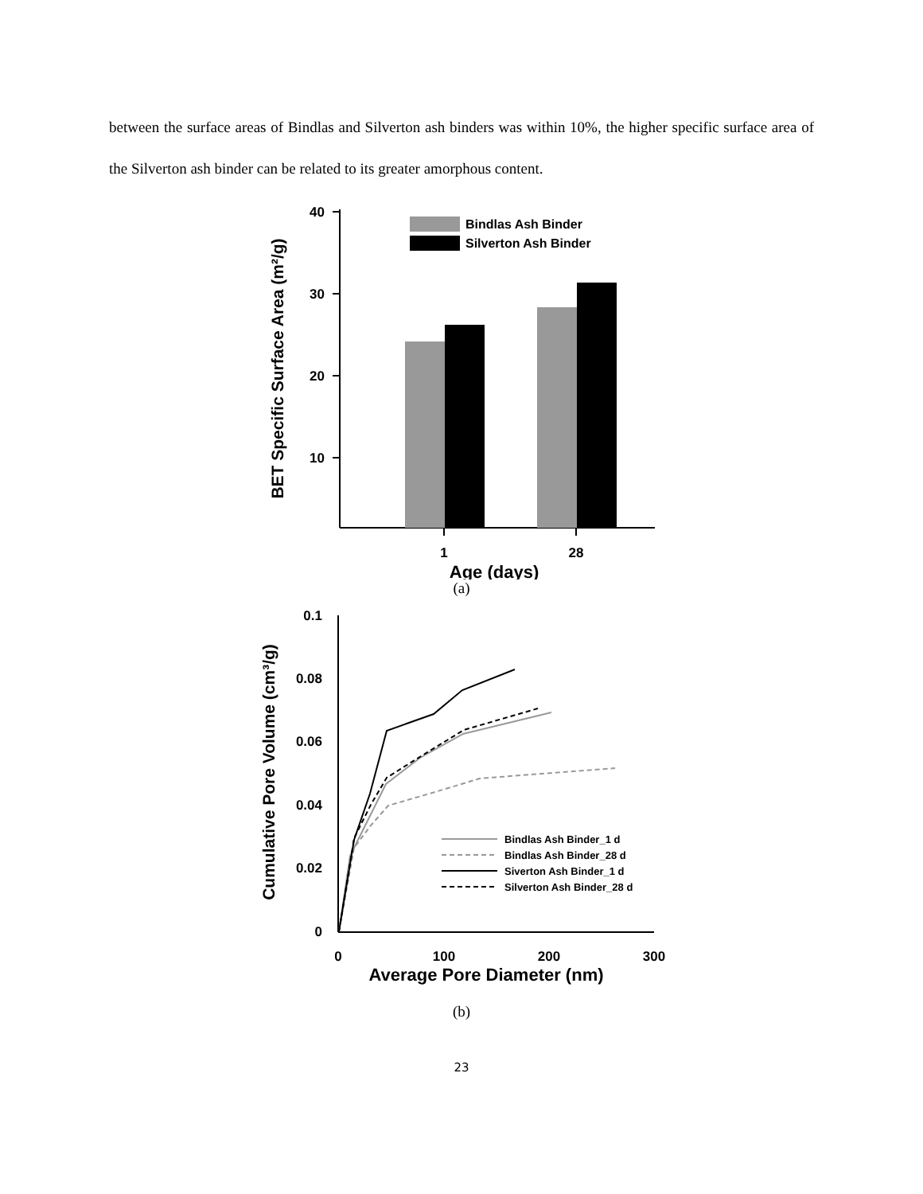between the surface areas of Bindlas and Silverton ash binders was within 10%, the higher specific surface area of the Silverton ash binder can be related to its greater amorphous content.
40
30
20
10
Bindlas Ash Binder
Silverton Ash Binder
1
28
Age (days)
BET Specific Surface Area (m²/g)
(a)
0.1
0.08
0.06
0.04
0.02
0
0
100
200
300
Average Pore Diameter (nm)
Cumulative Pore Volume (cm³/g)
Bindlas Ash Binder_1 d
Bindlas Ash Binder_28 d
Siverton Ash Binder_1 d
Silverton Ash Binder_28 d
(b)
23